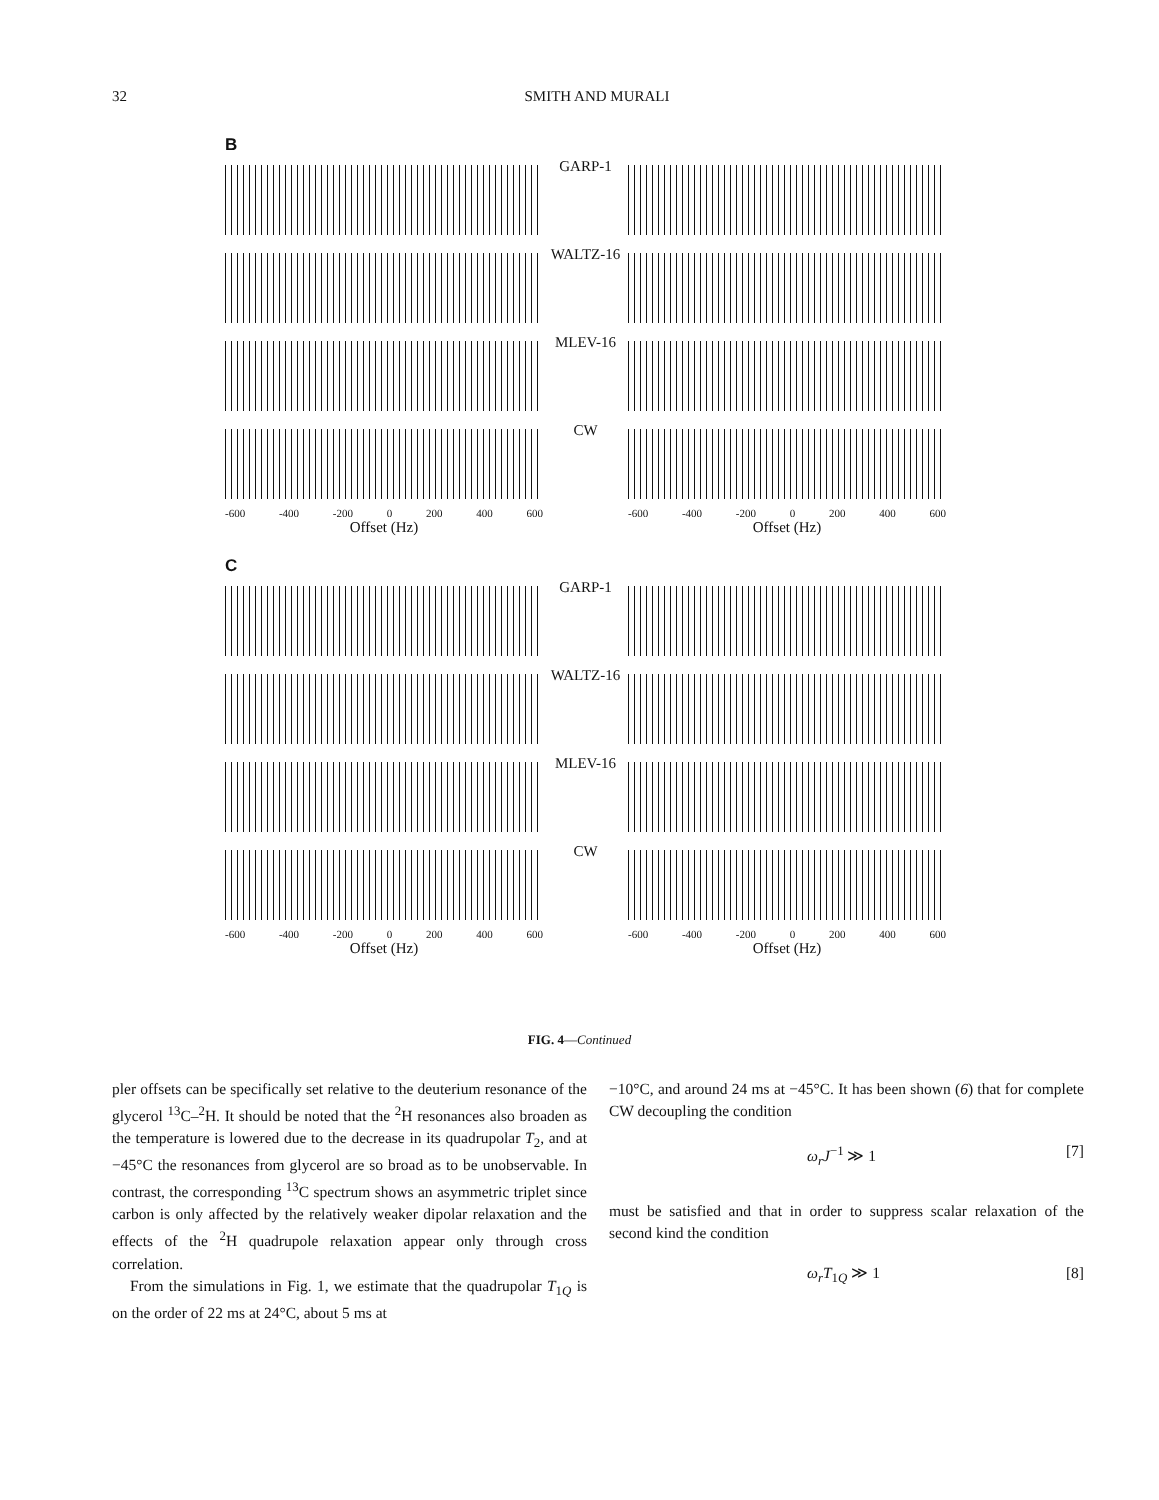32
SMITH AND MURALI
B
GARP-1
WALTZ-16
MLEV-16
CW
-600 -400 -200 0 200 400 600 -600 -400 -200 0 200 400 600
Offset (Hz) Offset (Hz)
C
GARP-1
WALTZ-16
MLEV-16
CW
-600 -400 -200 0 200 400 600 -600 -400 -200 0 200 400 600
Offset (Hz) Offset (Hz)
FIG. 4—Continued
pler offsets can be specifically set relative to the deuterium resonance of the glycerol <sup>13</sup>C–<sup>2</sup>H. It should be noted that the <sup>2</sup>H resonances also broaden as the temperature is lowered due to the decrease in its quadrupolar T<sub>2</sub>, and at −45°C the resonances from glycerol are so broad as to be unobservable. In contrast, the corresponding <sup>13</sup>C spectrum shows an asymmetric triplet since carbon is only affected by the relatively weaker dipolar relaxation and the effects of the <sup>2</sup>H quadrupole relaxation appear only through cross correlation.
From the simulations in Fig. 1, we estimate that the quadrupolar T<sub>1Q</sub> is on the order of 22 ms at 24°C, about 5 ms at
−10°C, and around 24 ms at −45°C. It has been shown (6) that for complete CW decoupling the condition
ω<sub>r</sub>J<sup>−1</sup> ≫ 1 [7]
must be satisfied and that in order to suppress scalar relaxation of the second kind the condition
ω<sub>r</sub>T<sub>1Q</sub> ≫ 1 [8]